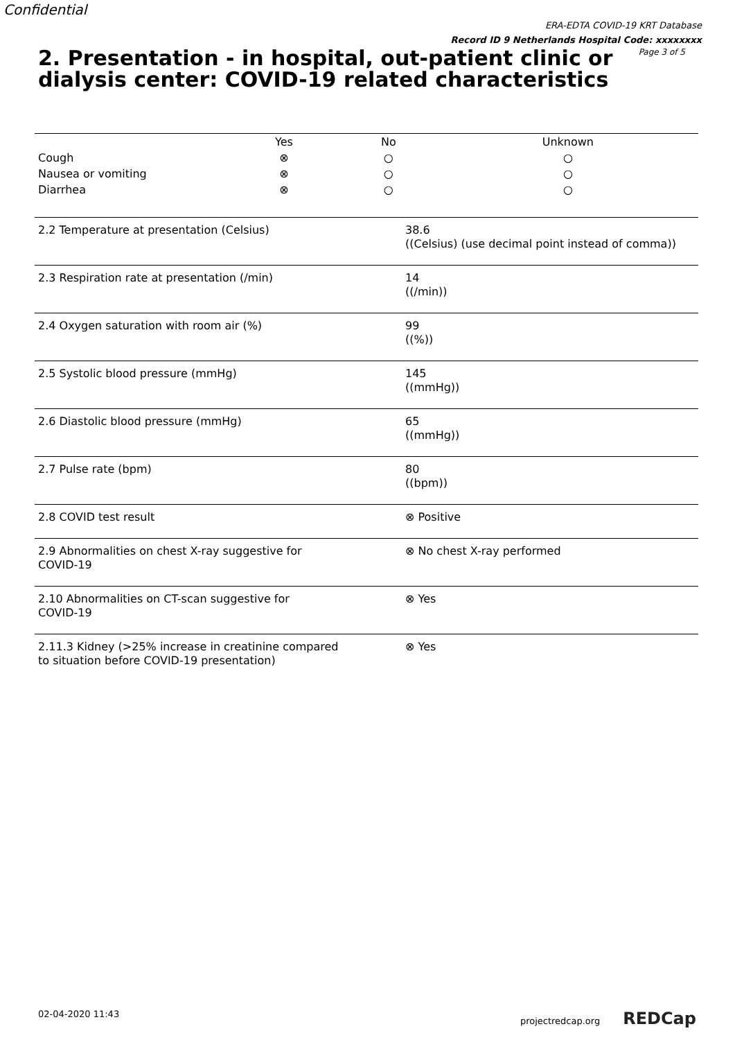Confidential
ERA-EDTA COVID-19 KRT Database
Record ID 9 Netherlands Hospital Code: xxxxxxxx
Page 3 of 5
2. Presentation - in hospital, out-patient clinic or dialysis center: COVID-19 related characteristics
| | Yes | No | Unknown |
| --- | --- | --- | --- |
| Cough | ⊗ | ○ | ○ |
| Nausea or vomiting | ⊗ | ○ | ○ |
| Diarrhea | ⊗ | ○ | ○ |
| 2.2 Temperature at presentation (Celsius) | 38.6 ((Celsius) (use decimal point instead of comma)) |
| 2.3 Respiration rate at presentation (/min) | 14 ((/min)) |
| 2.4 Oxygen saturation with room air (%) | 99 ((%)) |
| 2.5 Systolic blood pressure (mmHg) | 145 ((mmHg)) |
| 2.6 Diastolic blood pressure (mmHg) | 65 ((mmHg)) |
| 2.7 Pulse rate (bpm) | 80 ((bpm)) |
| 2.8 COVID test result | ⊗ Positive |
| 2.9 Abnormalities on chest X-ray suggestive for COVID-19 | ⊗ No chest X-ray performed |
| 2.10 Abnormalities on CT-scan suggestive for COVID-19 | ⊗ Yes |
| 2.11.3 Kidney (>25% increase in creatinine compared to situation before COVID-19 presentation) | ⊗ Yes |
02-04-2020 11:43 projectredcap.org REDCap